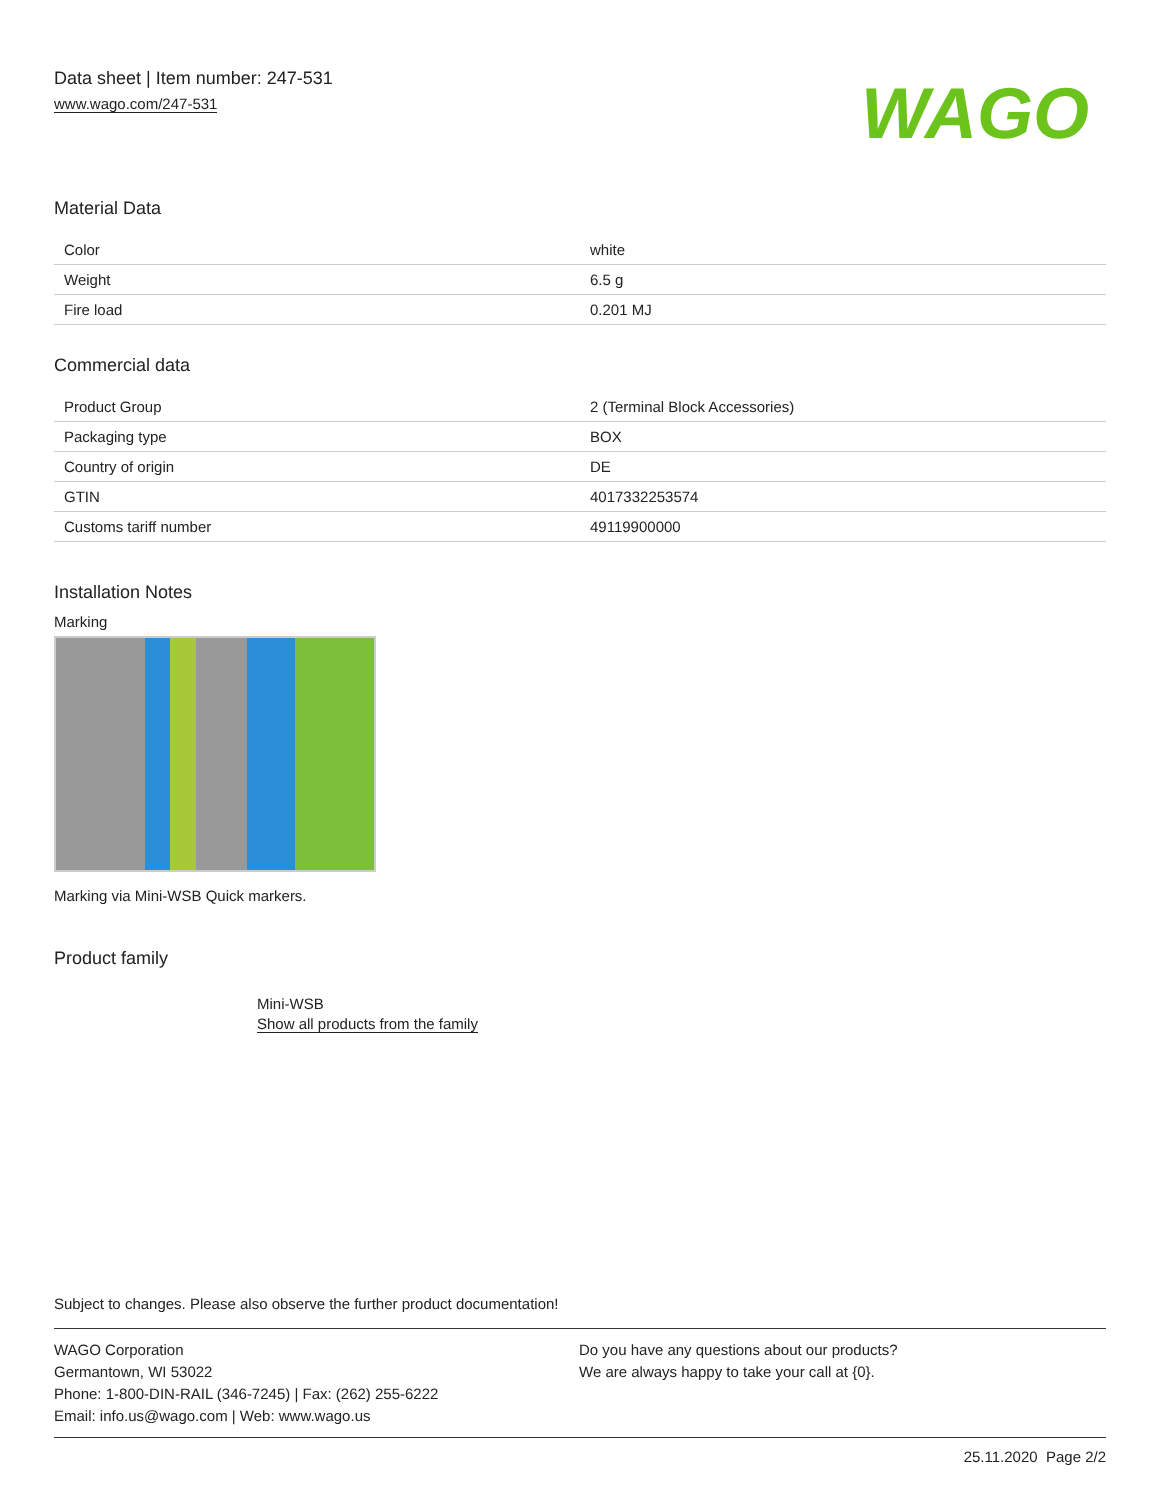Data sheet | Item number: 247-531
www.wago.com/247-531
WAGO
Material Data
| Color | white |
| Weight | 6.5 g |
| Fire load | 0.201 MJ |
Commercial data
| Product Group | 2 (Terminal Block Accessories) |
| Packaging type | BOX |
| Country of origin | DE |
| GTIN | 4017332253574 |
| Customs tariff number | 49119900000 |
Installation Notes
Marking
Marking via Mini-WSB Quick markers.
Product family
Mini-WSB
Show all products from the family
Subject to changes. Please also observe the further product documentation!
WAGO Corporation
Germantown, WI 53022
Phone: 1-800-DIN-RAIL (346-7245) | Fax: (262) 255-6222
Email: info.us@wago.com | Web: www.wago.us
Do you have any questions about our products?
We are always happy to take your call at {0}.
25.11.2020 Page 2/2